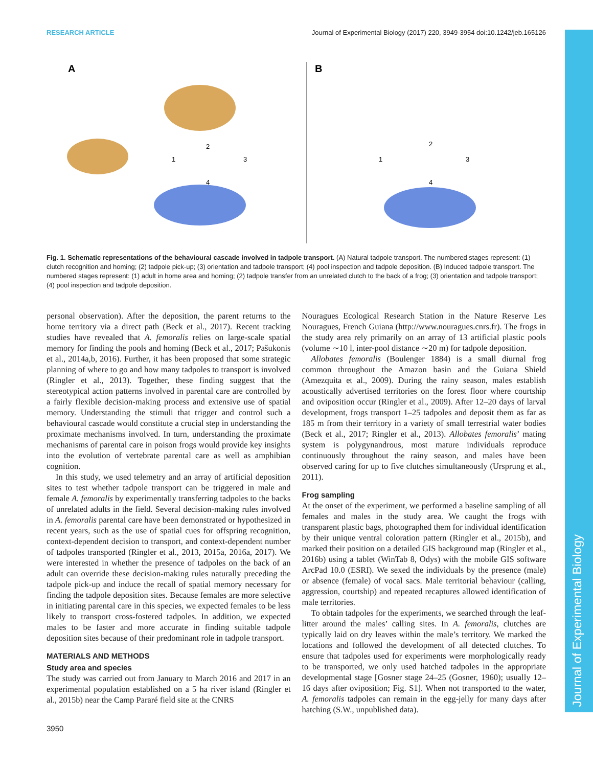RESEARCH ARTICLE Journal of Experimental Biology (2017) 220, 3949-3954 doi:10.1242/jeb.165126
Journal of Experimental Biology
A
B
1
2
3
4
1
2
3
4
Fig. 1. Schematic representations of the behavioural cascade involved in tadpole transport. (A) Natural tadpole transport. The numbered stages represent: (1) clutch recognition and homing; (2) tadpole pick-up; (3) orientation and tadpole transport; (4) pool inspection and tadpole deposition. (B) Induced tadpole transport. The numbered stages represent: (1) adult in home area and homing; (2) tadpole transfer from an unrelated clutch to the back of a frog; (3) orientation and tadpole transport; (4) pool inspection and tadpole deposition.
personal observation). After the deposition, the parent returns to the home territory via a direct path (Beck et al., 2017). Recent tracking studies have revealed that A. femoralis relies on large-scale spatial memory for finding the pools and homing (Beck et al., 2017; Pašukonis et al., 2014a,b, 2016). Further, it has been proposed that some strategic planning of where to go and how many tadpoles to transport is involved (Ringler et al., 2013). Together, these finding suggest that the stereotypical action patterns involved in parental care are controlled by a fairly flexible decision-making process and extensive use of spatial memory. Understanding the stimuli that trigger and control such a behavioural cascade would constitute a crucial step in understanding the proximate mechanisms involved. In turn, understanding the proximate mechanisms of parental care in poison frogs would provide key insights into the evolution of vertebrate parental care as well as amphibian cognition.
In this study, we used telemetry and an array of artificial deposition sites to test whether tadpole transport can be triggered in male and female A. femoralis by experimentally transferring tadpoles to the backs of unrelated adults in the field. Several decision-making rules involved in A. femoralis parental care have been demonstrated or hypothesized in recent years, such as the use of spatial cues for offspring recognition, context-dependent decision to transport, and context-dependent number of tadpoles transported (Ringler et al., 2013, 2015a, 2016a, 2017). We were interested in whether the presence of tadpoles on the back of an adult can override these decision-making rules naturally preceding the tadpole pick-up and induce the recall of spatial memory necessary for finding the tadpole deposition sites. Because females are more selective in initiating parental care in this species, we expected females to be less likely to transport cross-fostered tadpoles. In addition, we expected males to be faster and more accurate in finding suitable tadpole deposition sites because of their predominant role in tadpole transport.
MATERIALS AND METHODS
Study area and species
The study was carried out from January to March 2016 and 2017 in an experimental population established on a 5 ha river island (Ringler et al., 2015b) near the Camp Pararé field site at the CNRS
Nouragues Ecological Research Station in the Nature Reserve Les Nouragues, French Guiana (http://www.nouragues.cnrs.fr). The frogs in the study area rely primarily on an array of 13 artificial plastic pools (volume ∼10 l, inter-pool distance ∼20 m) for tadpole deposition.
Allobates femoralis (Boulenger 1884) is a small diurnal frog common throughout the Amazon basin and the Guiana Shield (Amezquita et al., 2009). During the rainy season, males establish acoustically advertised territories on the forest floor where courtship and oviposition occur (Ringler et al., 2009). After 12–20 days of larval development, frogs transport 1–25 tadpoles and deposit them as far as 185 m from their territory in a variety of small terrestrial water bodies (Beck et al., 2017; Ringler et al., 2013). Allobates femoralis’ mating system is polygynandrous, most mature individuals reproduce continuously throughout the rainy season, and males have been observed caring for up to five clutches simultaneously (Ursprung et al., 2011).
Frog sampling
At the onset of the experiment, we performed a baseline sampling of all females and males in the study area. We caught the frogs with transparent plastic bags, photographed them for individual identification by their unique ventral coloration pattern (Ringler et al., 2015b), and marked their position on a detailed GIS background map (Ringler et al., 2016b) using a tablet (WinTab 8, Odys) with the mobile GIS software ArcPad 10.0 (ESRI). We sexed the individuals by the presence (male) or absence (female) of vocal sacs. Male territorial behaviour (calling, aggression, courtship) and repeated recaptures allowed identification of male territories.
To obtain tadpoles for the experiments, we searched through the leaf-litter around the males’ calling sites. In A. femoralis, clutches are typically laid on dry leaves within the male’s territory. We marked the locations and followed the development of all detected clutches. To ensure that tadpoles used for experiments were morphologically ready to be transported, we only used hatched tadpoles in the appropriate developmental stage [Gosner stage 24–25 (Gosner, 1960); usually 12–16 days after oviposition; Fig. S1]. When not transported to the water, A. femoralis tadpoles can remain in the egg-jelly for many days after hatching (S.W., unpublished data).
3950